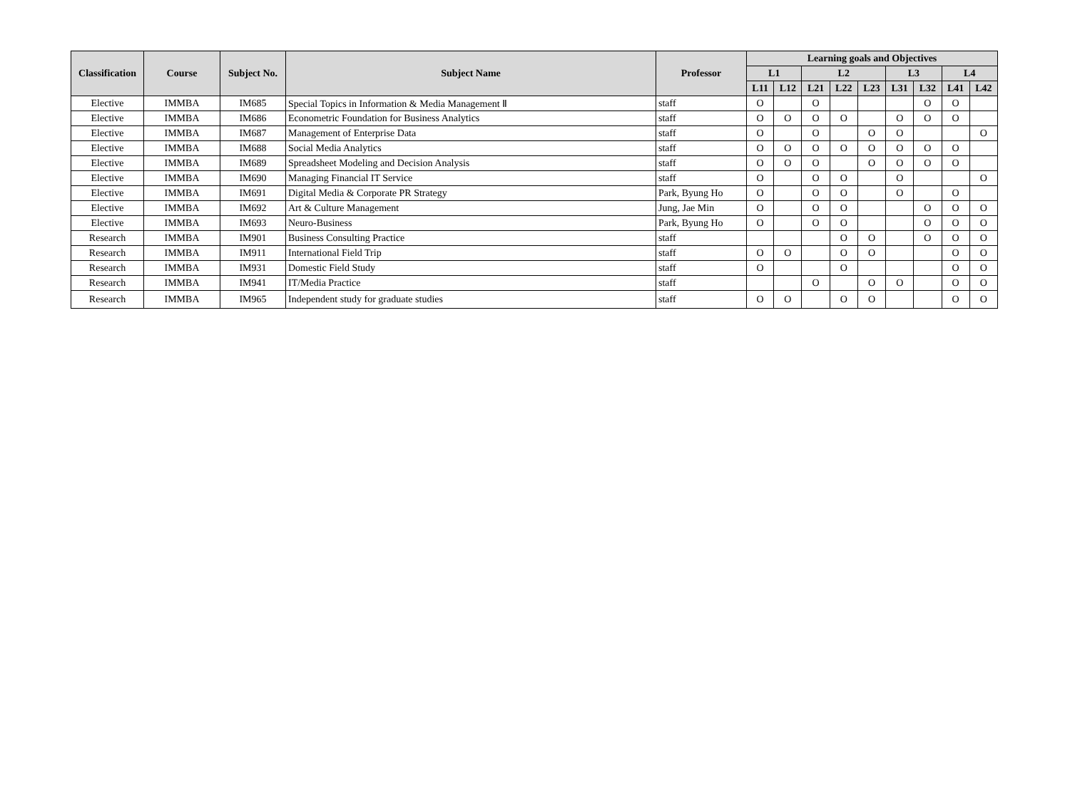| Classification | Course | Subject No. | Subject Name | Professor | Learning goals and Objectives | | | | | | | | |
| --- | --- | --- | --- | --- | --- | --- | --- | --- | --- | --- | --- | --- | --- |
| | | | | | L1 | | L2 | | | L3 | | L4 | |
| | | | | | L11 | L12 | L21 | L22 | L23 | L31 | L32 | L41 | L42 |
| Elective | IMMBA | IM685 | Special Topics in Information & Media Management Ⅱ | staff | O | | O | | | | O | O | |
| Elective | IMMBA | IM686 | Econometric Foundation for Business Analytics | staff | O | O | O | O | | O | O | O | |
| Elective | IMMBA | IM687 | Management of Enterprise Data | staff | O | | O | | O | O | | | O |
| Elective | IMMBA | IM688 | Social Media Analytics | staff | O | O | O | O | O | O | O | O | |
| Elective | IMMBA | IM689 | Spreadsheet Modeling and Decision Analysis | staff | O | O | O | | O | O | O | O | |
| Elective | IMMBA | IM690 | Managing Financial IT Service | staff | O | | O | O | | O | | | O |
| Elective | IMMBA | IM691 | Digital Media & Corporate PR Strategy | Park, Byung Ho | O | | O | O | | O | | O | |
| Elective | IMMBA | IM692 | Art & Culture Management | Jung, Jae Min | O | | O | O | | | O | O | O |
| Elective | IMMBA | IM693 | Neuro-Business | Park, Byung Ho | O | | O | O | | | O | O | O |
| Research | IMMBA | IM901 | Business Consulting Practice | staff | | | | O | O | | O | O | O |
| Research | IMMBA | IM911 | International Field Trip | staff | O | O | | O | O | | | O | O |
| Research | IMMBA | IM931 | Domestic Field Study | staff | O | | | O | | | | O | O |
| Research | IMMBA | IM941 | IT/Media Practice | staff | | | O | | O | O | | O | O |
| Research | IMMBA | IM965 | Independent study for graduate studies | staff | O | O | | O | O | | | O | O |